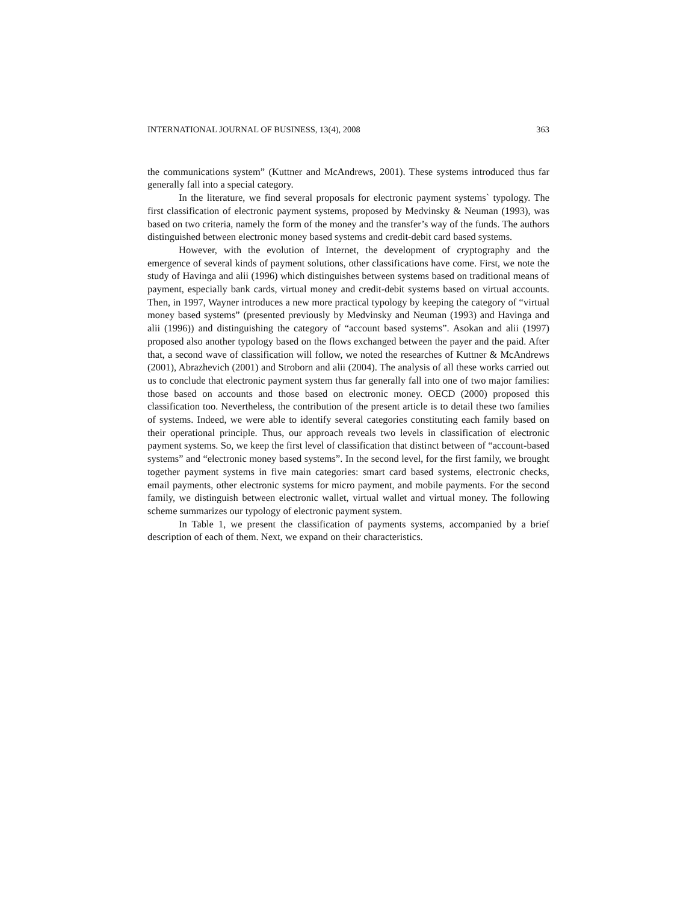INTERNATIONAL JOURNAL OF BUSINESS, 13(4), 2008 363
the communications system” (Kuttner and McAndrews, 2001). These systems introduced thus far generally fall into a special category.
In the literature, we find several proposals for electronic payment systems` typology. The first classification of electronic payment systems, proposed by Medvinsky & Neuman (1993), was based on two criteria, namely the form of the money and the transfer’s way of the funds. The authors distinguished between electronic money based systems and credit-debit card based systems.
However, with the evolution of Internet, the development of cryptography and the emergence of several kinds of payment solutions, other classifications have come. First, we note the study of Havinga and alii (1996) which distinguishes between systems based on traditional means of payment, especially bank cards, virtual money and credit-debit systems based on virtual accounts. Then, in 1997, Wayner introduces a new more practical typology by keeping the category of “virtual money based systems” (presented previously by Medvinsky and Neuman (1993) and Havinga and alii (1996)) and distinguishing the category of “account based systems”. Asokan and alii (1997) proposed also another typology based on the flows exchanged between the payer and the paid. After that, a second wave of classification will follow, we noted the researches of Kuttner & McAndrews (2001), Abrazhevich (2001) and Stroborn and alii (2004). The analysis of all these works carried out us to conclude that electronic payment system thus far generally fall into one of two major families: those based on accounts and those based on electronic money. OECD (2000) proposed this classification too. Nevertheless, the contribution of the present article is to detail these two families of systems. Indeed, we were able to identify several categories constituting each family based on their operational principle. Thus, our approach reveals two levels in classification of electronic payment systems. So, we keep the first level of classification that distinct between of “account-based systems” and “electronic money based systems”. In the second level, for the first family, we brought together payment systems in five main categories: smart card based systems, electronic checks, email payments, other electronic systems for micro payment, and mobile payments. For the second family, we distinguish between electronic wallet, virtual wallet and virtual money. The following scheme summarizes our typology of electronic payment system.
In Table 1, we present the classification of payments systems, accompanied by a brief description of each of them. Next, we expand on their characteristics.